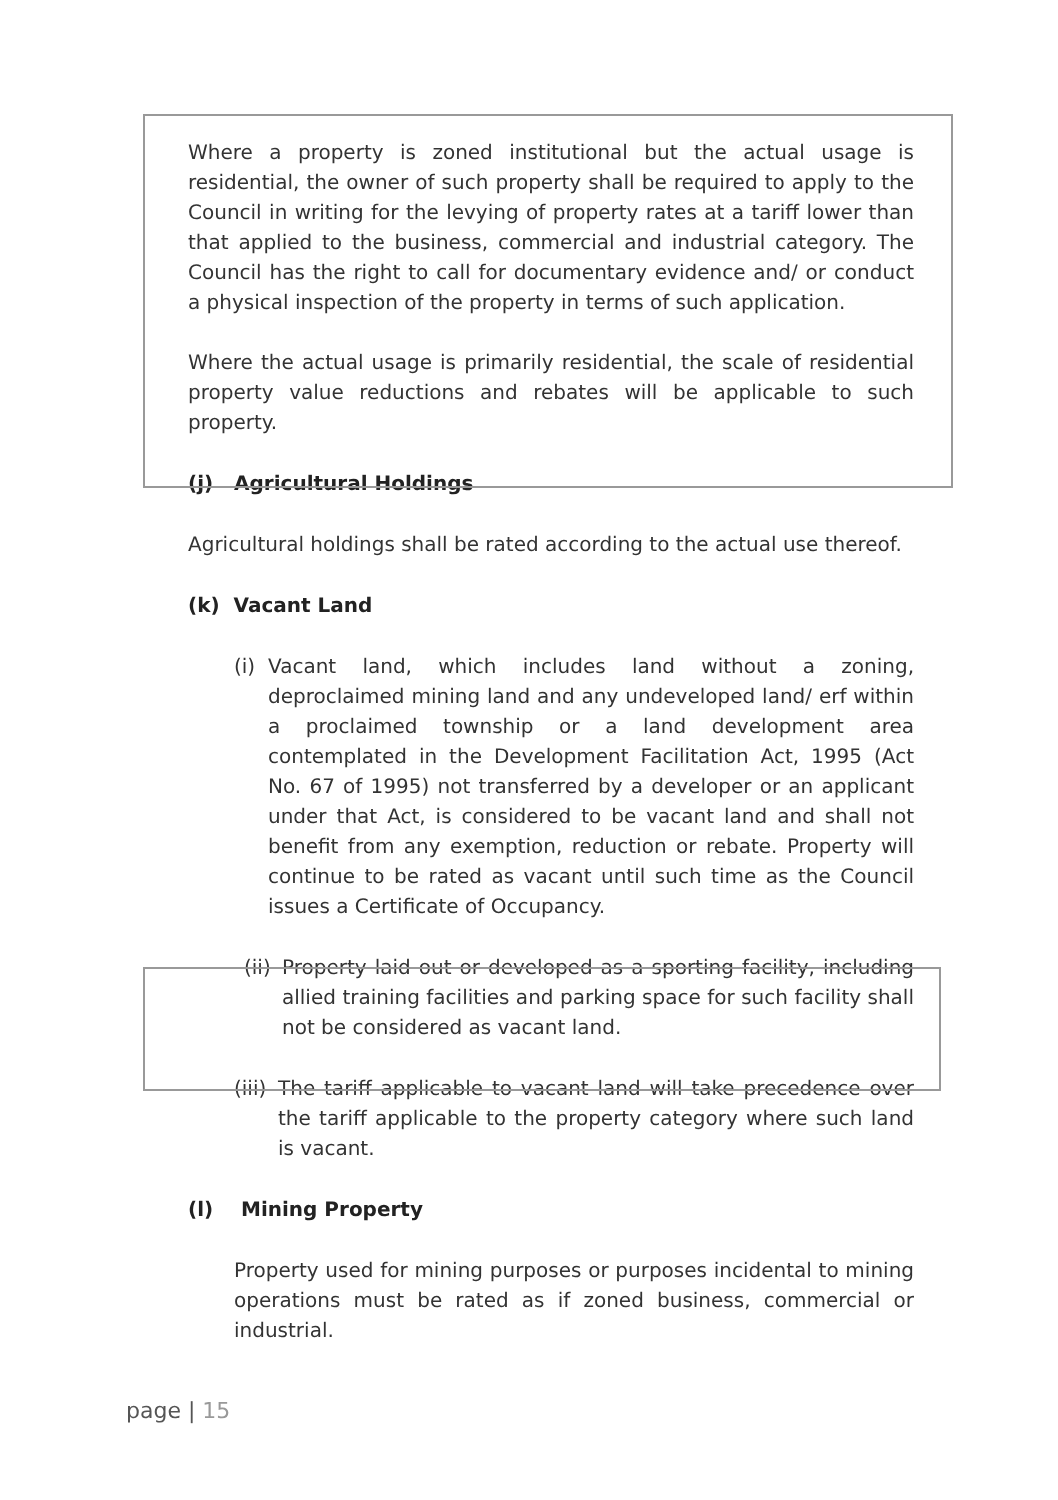Where a property is zoned institutional but the actual usage is residential, the owner of such property shall be required to apply to the Council in writing for the levying of property rates at a tariff lower than that applied to the business, commercial and industrial category. The Council has the right to call for documentary evidence and/ or conduct a physical inspection of the property in terms of such application.
Where the actual usage is primarily residential, the scale of residential property value reductions and rebates will be applicable to such property.
(j) Agricultural Holdings
Agricultural holdings shall be rated according to the actual use thereof.
(k) Vacant Land
(i)
Vacant land, which includes land without a zoning, deproclaimed mining land and any undeveloped land/ erf within a proclaimed township or a land development area contemplated in the Development Facilitation Act, 1995 (Act No. 67 of 1995) not transferred by a developer or an applicant under that Act, is considered to be vacant land and shall not benefit from any exemption, reduction or rebate. Property will continue to be rated as vacant until such time as the Council issues a Certificate of Occupancy.
(ii)
Property laid out or developed as a sporting facility, including allied training facilities and parking space for such facility shall not be considered as vacant land.
(iii)
The tariff applicable to vacant land will take precedence over the tariff applicable to the property category where such land is vacant.
(l) Mining Property
Property used for mining purposes or purposes incidental to mining operations must be rated as if zoned business, commercial or industrial.
page | 15